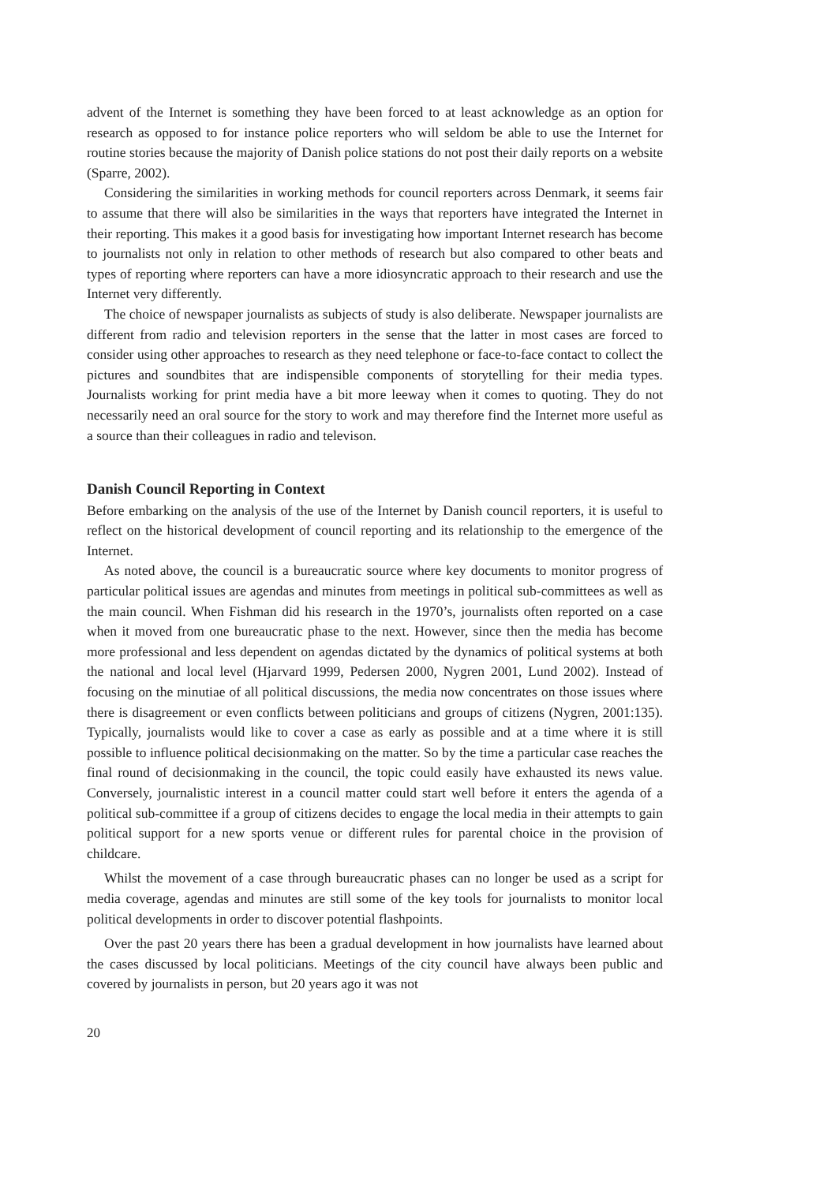advent of the Internet is something they have been forced to at least acknowledge as an option for research as opposed to for instance police reporters who will seldom be able to use the Internet for routine stories because the majority of Danish police stations do not post their daily reports on a website (Sparre, 2002).
Considering the similarities in working methods for council reporters across Denmark, it seems fair to assume that there will also be similarities in the ways that reporters have integrated the Internet in their reporting. This makes it a good basis for investigating how important Internet research has become to journalists not only in relation to other methods of research but also compared to other beats and types of reporting where reporters can have a more idiosyncratic approach to their research and use the Internet very differently.
The choice of newspaper journalists as subjects of study is also deliberate. Newspaper journalists are different from radio and television reporters in the sense that the latter in most cases are forced to consider using other approaches to research as they need telephone or face-to-face contact to collect the pictures and soundbites that are indispensible components of storytelling for their media types. Journalists working for print media have a bit more leeway when it comes to quoting. They do not necessarily need an oral source for the story to work and may therefore find the Internet more useful as a source than their colleagues in radio and televison.
Danish Council Reporting in Context
Before embarking on the analysis of the use of the Internet by Danish council reporters, it is useful to reflect on the historical development of council reporting and its relationship to the emergence of the Internet.
As noted above, the council is a bureaucratic source where key documents to monitor progress of particular political issues are agendas and minutes from meetings in political sub-committees as well as the main council. When Fishman did his research in the 1970’s, journalists often reported on a case when it moved from one bureaucratic phase to the next. However, since then the media has become more professional and less dependent on agendas dictated by the dynamics of political systems at both the national and local level (Hjarvard 1999, Pedersen 2000, Nygren 2001, Lund 2002). Instead of focusing on the minutiae of all political discussions, the media now concentrates on those issues where there is disagreement or even conflicts between politicians and groups of citizens (Nygren, 2001:135). Typically, journalists would like to cover a case as early as possible and at a time where it is still possible to influence political decisionmaking on the matter. So by the time a particular case reaches the final round of decisionmaking in the council, the topic could easily have exhausted its news value. Conversely, journalistic interest in a council matter could start well before it enters the agenda of a political sub-committee if a group of citizens decides to engage the local media in their attempts to gain political support for a new sports venue or different rules for parental choice in the provision of childcare.
Whilst the movement of a case through bureaucratic phases can no longer be used as a script for media coverage, agendas and minutes are still some of the key tools for journalists to monitor local political developments in order to discover potential flashpoints.
Over the past 20 years there has been a gradual development in how journalists have learned about the cases discussed by local politicians. Meetings of the city council have always been public and covered by journalists in person, but 20 years ago it was not
20